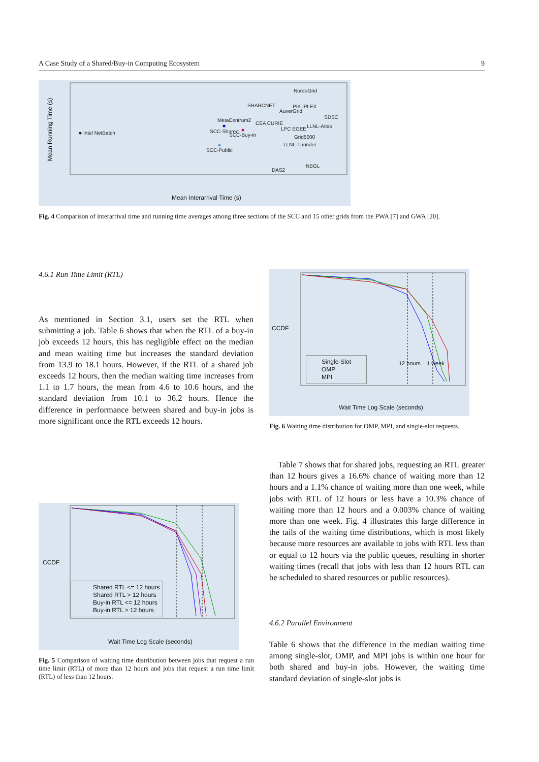A Case Study of a Shared/Buy-in Computing Ecosystem 9
Intel NetBatch
SCC-Shared
SCC-Buy-in
SCC-Public
MetaCentrum2
SHARCNET
PIK IPLEX
AuverGrid
NorduGrid
SDSC
CEA CURIE
LPC EGEE
LLNL-Atlas
Grid5000
LLNL-Thunder
DAS2
NBGL
Mean Interarrival Time (s)
Mean Running Time (s)
Fig. 4 Comparison of interarrival time and running time averages among three sections of the SCC and 15 other grids from the PWA [7] and GWA [20].
4.6.1 Run Time Limit (RTL)
As mentioned in Section 3.1, users set the RTL when submitting a job. Table 6 shows that when the RTL of a buy-in job exceeds 12 hours, this has negligible effect on the median and mean waiting time but increases the standard deviation from 13.9 to 18.1 hours. However, if the RTL of a shared job exceeds 12 hours, then the median waiting time increases from 1.1 to 1.7 hours, the mean from 4.6 to 10.6 hours, and the standard deviation from 10.1 to 36.2 hours. Hence the difference in performance between shared and buy-in jobs is more significant once the RTL exceeds 12 hours.
Single-Slot
OMP
MPI
Wait Time Log Scale (seconds)
CCDF
12 hours 1 week
Fig. 6 Waiting time distribution for OMP, MPI, and single-slot requests.
Table 7 shows that for shared jobs, requesting an RTL greater than 12 hours gives a 16.6% chance of waiting more than 12 hours and a 1.1% chance of waiting more than one week, while jobs with RTL of 12 hours or less have a 10.3% chance of waiting more than 12 hours and a 0.003% chance of waiting more than one week. Fig. 4 illustrates this large difference in the tails of the waiting time distributions, which is most likely because more resources are available to jobs with RTL less than or equal to 12 hours via the public queues, resulting in shorter waiting times (recall that jobs with less than 12 hours RTL can be scheduled to shared resources or public resources).
4.6.2 Parallel Environment
Table 6 shows that the difference in the median waiting time among single-slot, OMP, and MPI jobs is within one hour for both shared and buy-in jobs. However, the waiting time standard deviation of single-slot jobs is
Shared RTL <= 12 hours
Shared RTL > 12 hours
Buy-in RTL <= 12 hours
Buy-in RTL > 12 hours
Wait Time Log Scale (seconds)
CCDF
Fig. 5 Comparison of waiting time distribution between jobs that request a run time limit (RTL) of more than 12 hours and jobs that request a run time limit (RTL) of less than 12 hours.